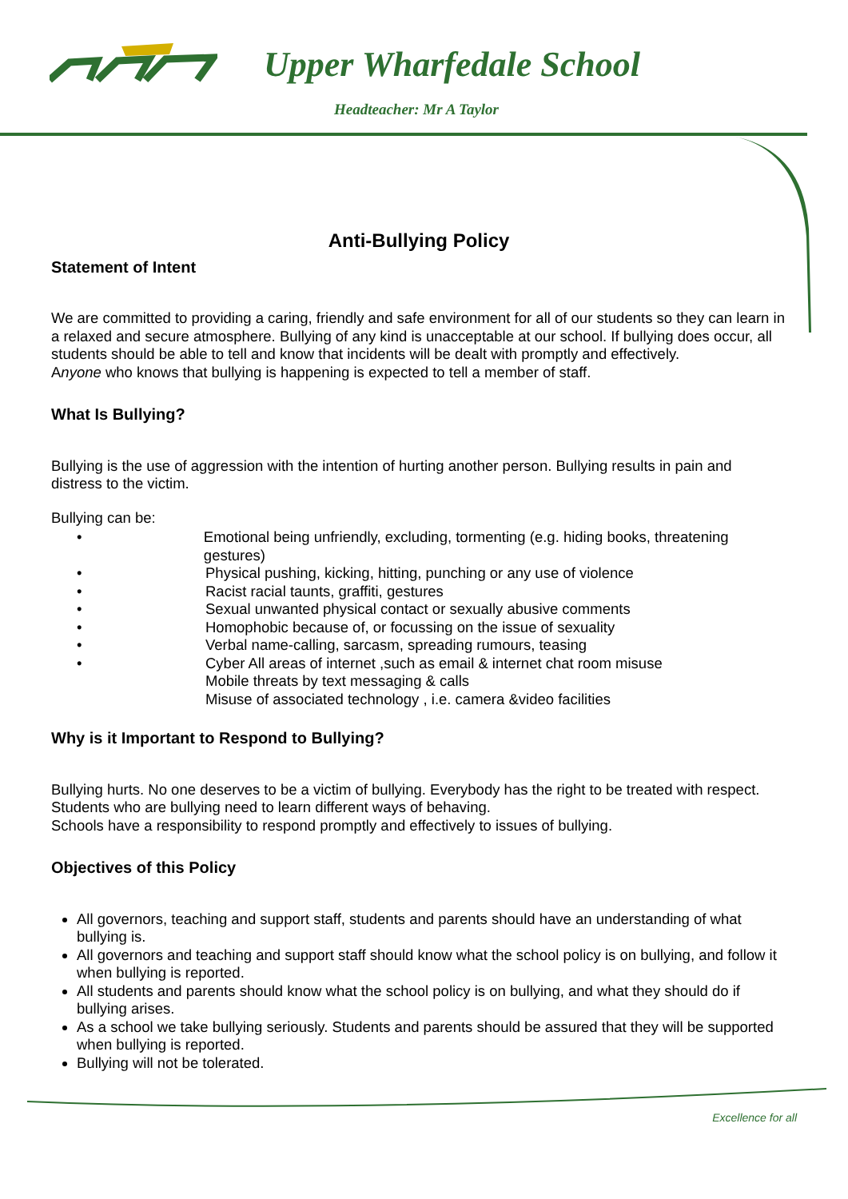Upper Wharfedale School
Headteacher: Mr A Taylor
Anti-Bullying Policy
Statement of Intent
We are committed to providing a caring, friendly and safe environment for all of our students so they can learn in a relaxed and secure atmosphere. Bullying of any kind is unacceptable at our school. If bullying does occur, all students should be able to tell and know that incidents will be dealt with promptly and effectively.
Anyone who knows that bullying is happening is expected to tell a member of staff.
What Is Bullying?
Bullying is the use of aggression with the intention of hurting another person. Bullying results in pain and distress to the victim.
Bullying can be:
• Emotional being unfriendly, excluding, tormenting (e.g. hiding books, threatening gestures)
• Physical pushing, kicking, hitting, punching or any use of violence
• Racist racial taunts, graffiti, gestures
• Sexual unwanted physical contact or sexually abusive comments
• Homophobic because of, or focussing on the issue of sexuality
• Verbal name-calling, sarcasm, spreading rumours, teasing
• Cyber All areas of internet ,such as email & internet chat room misuse
Mobile threats by text messaging & calls
Misuse of associated technology , i.e. camera &video facilities
Why is it Important to Respond to Bullying?
Bullying hurts. No one deserves to be a victim of bullying. Everybody has the right to be treated with respect. Students who are bullying need to learn different ways of behaving.
Schools have a responsibility to respond promptly and effectively to issues of bullying.
Objectives of this Policy
All governors, teaching and support staff, students and parents should have an understanding of what bullying is.
All governors and teaching and support staff should know what the school policy is on bullying, and follow it when bullying is reported.
All students and parents should know what the school policy is on bullying, and what they should do if bullying arises.
As a school we take bullying seriously. Students and parents should be assured that they will be supported when bullying is reported.
Bullying will not be tolerated.
Excellence for all